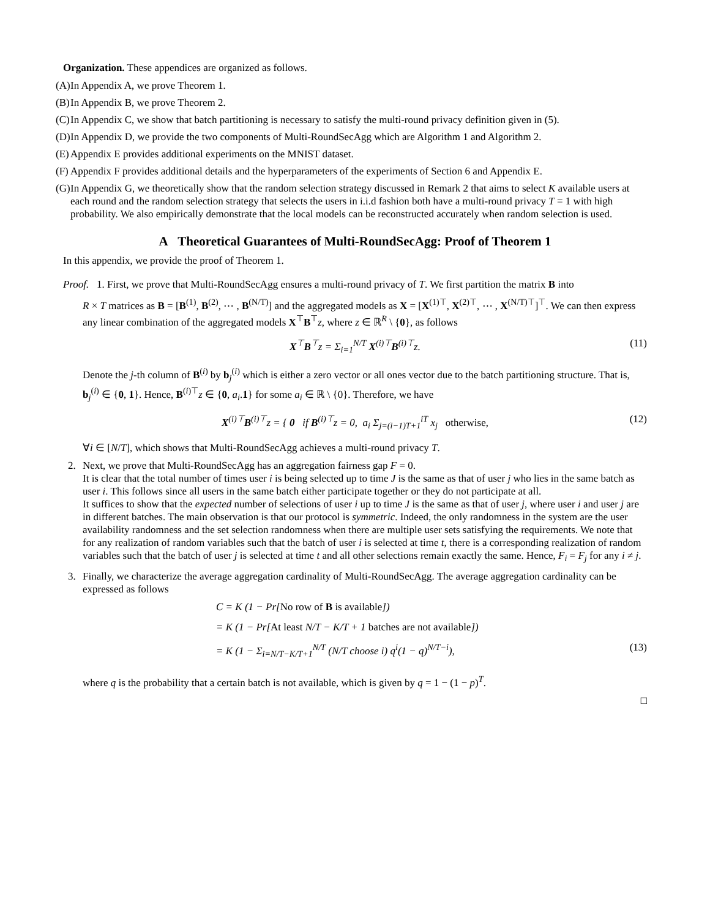Organization. These appendices are organized as follows.
(A) In Appendix A, we prove Theorem 1.
(B) In Appendix B, we prove Theorem 2.
(C) In Appendix C, we show that batch partitioning is necessary to satisfy the multi-round privacy definition given in (5).
(D) In Appendix D, we provide the two components of Multi-RoundSecAgg which are Algorithm 1 and Algorithm 2.
(E) Appendix E provides additional experiments on the MNIST dataset.
(F) Appendix F provides additional details and the hyperparameters of the experiments of Section 6 and Appendix E.
(G) In Appendix G, we theoretically show that the random selection strategy discussed in Remark 2 that aims to select K available users at each round and the random selection strategy that selects the users in i.i.d fashion both have a multi-round privacy T = 1 with high probability. We also empirically demonstrate that the local models can be reconstructed accurately when random selection is used.
A Theoretical Guarantees of Multi-RoundSecAgg: Proof of Theorem 1
In this appendix, we provide the proof of Theorem 1.
Proof. 1. First, we prove that Multi-RoundSecAgg ensures a multi-round privacy of T. We first partition the matrix B into
R × T matrices as B = [B<sup>(1)</sup>, B<sup>(2)</sup>, ⋯ , B<sup>(N/T)</sup>] and the aggregated models as X = [X<sup>(1)⊤</sup>, X<sup>(2)⊤</sup>, ⋯ , X<sup>(N/T)⊤</sup>]<sup>⊤</sup>. We can then express any linear combination of the aggregated models X<sup>⊤</sup>B<sup>⊤</sup>z, where z ∈ ℝ<sup>R</sup> \ {0}, as follows
X<sup>⊤</sup>B<sup>⊤</sup>z = Σ<sub>i=1</sub><sup>N/T</sup> X<sup>(i)⊤</sup>B<sup>(i)⊤</sup>z. (11)
Denote the j-th column of B<sup>(i)</sup> by b<sub>j</sub><sup>(i)</sup> which is either a zero vector or all ones vector due to the batch partitioning structure. That is, b<sub>j</sub><sup>(i)</sup> ∈ {0, 1}. Hence, B<sup>(i)⊤</sup>z ∈ {0, a<sub>i</sub>.1} for some a<sub>i</sub> ∈ ℝ \ {0}. Therefore, we have
X<sup>(i)⊤</sup>B<sup>(i)⊤</sup>z = { 0 if B<sup>(i)⊤</sup>z = 0, a<sub>i</sub> Σ<sub>j=(i−1)T+1</sub><sup>iT</sup> x<sub>j</sub> otherwise, (12)
∀i ∈ [N/T], which shows that Multi-RoundSecAgg achieves a multi-round privacy T.
2. Next, we prove that Multi-RoundSecAgg has an aggregation fairness gap F = 0.
It is clear that the total number of times user i is being selected up to time J is the same as that of user j who lies in the same batch as user i. This follows since all users in the same batch either participate together or they do not participate at all.
It suffices to show that the expected number of selections of user i up to time J is the same as that of user j, where user i and user j are in different batches. The main observation is that our protocol is symmetric. Indeed, the only randomness in the system are the user availability randomness and the set selection randomness when there are multiple user sets satisfying the requirements. We note that for any realization of random variables such that the batch of user i is selected at time t, there is a corresponding realization of random variables such that the batch of user j is selected at time t and all other selections remain exactly the same. Hence, F<sub>i</sub> = F<sub>j</sub> for any i ≠ j.
3. Finally, we characterize the average aggregation cardinality of Multi-RoundSecAgg. The average aggregation cardinality can be expressed as follows
C = K (1 − Pr[No row of B is available])
= K (1 − Pr[At least N/T − K/T + 1 batches are not available])
= K (1 − Σ<sub>i=N/T−K/T+1</sub><sup>N/T</sup> (N/T choose i) q<sup>i</sup>(1 − q)<sup>N/T−i</sup>), (13)
where q is the probability that a certain batch is not available, which is given by q = 1 − (1 − p)<sup>T</sup>.
□